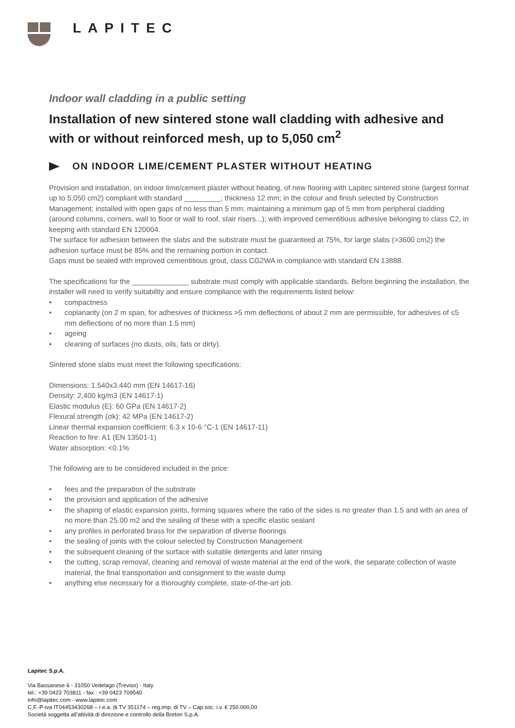LAPITEC
Indoor wall cladding in a public setting
Installation of new sintered stone wall cladding with adhesive and with or without reinforced mesh, up to 5,050 cm<sup>2</sup>
ON INDOOR LIME/CEMENT PLASTER WITHOUT HEATING
Provision and installation, on indoor lime/cement plaster without heating, of new flooring with Lapitec sintered stone (largest format up to 5,050 cm2) compliant with standard _________; thickness 12 mm; in the colour and finish selected by Construction Management; installed with open gaps of no less than 5 mm; maintaining a minimum gap of 5 mm from peripheral cladding (around columns, corners, wall to floor or wall to roof, stair risers...); with improved cementitious adhesive belonging to class C2, in keeping with standard EN 120004.
The surface for adhesion between the slabs and the substrate must be guaranteed at 75%, for large slabs (>3600 cm2) the adhesion surface must be 85% and the remaining portion in contact.
Gaps must be sealed with improved cementitious grout, class CG2WA in compliance with standard EN 13888.
The specifications for the ______________ substrate must comply with applicable standards. Before beginning the installation, the installer will need to verify suitability and ensure compliance with the requirements listed below:
• compactness
• coplanarity (on 2 m span, for adhesives of thickness >5 mm deflections of about 2 mm are permissible, for adhesives of ≤5 mm deflections of no more than 1.5 mm)
• ageing
• cleaning of surfaces (no dusts, oils, fats or dirty).
Sintered stone slabs must meet the following specifications:
Dimensions: 1.540x3.440 mm (EN 14617-16)
Density: 2,400 kg/m3 (EN 14617-1)
Elastic modulus (E): 60 GPa (EN 14617-2)
Flexural strength (σk): 42 MPa (EN 14617-2)
Linear thermal expansion coefficient: 6.3 x 10-6 °C-1 (EN 14617-11)
Reaction to fire: A1 (EN 13501-1)
Water absorption: <0.1%
The following are to be considered included in the price:
• fees and the preparation of the substrate
• the provision and application of the adhesive
• the shaping of elastic expansion joints, forming squares where the ratio of the sides is no greater than 1.5 and with an area of no more than 25.00 m2 and the sealing of these with a specific elastic sealant
• any profiles in perforated brass for the separation of diverse floorings
• the sealing of joints with the colour selected by Construction Management
• the subsequent cleaning of the surface with suitable detergents and later rinsing
• the cutting, scrap removal, cleaning and removal of waste material at the end of the work, the separate collection of waste material, the final transportation and consignment to the waste dump
• anything else necessary for a thoroughly complete, state-of-the-art job.
Lapitec S.p.A.
Via Bassanese 6 - 31050 Vedelago (Treviso) - Italy
tel.: +39 0423 703811 - fax : +39 0423 709540
info@lapitec.com - www.lapitec.com
C.F.-P-iva IT04453430268 – r.e.a. di TV 351174 – reg.imp. di TV – Cap.soc. i.v. € 250.000,00
Società soggetta all’attività di direzione e controllo della Breton S.p.A.